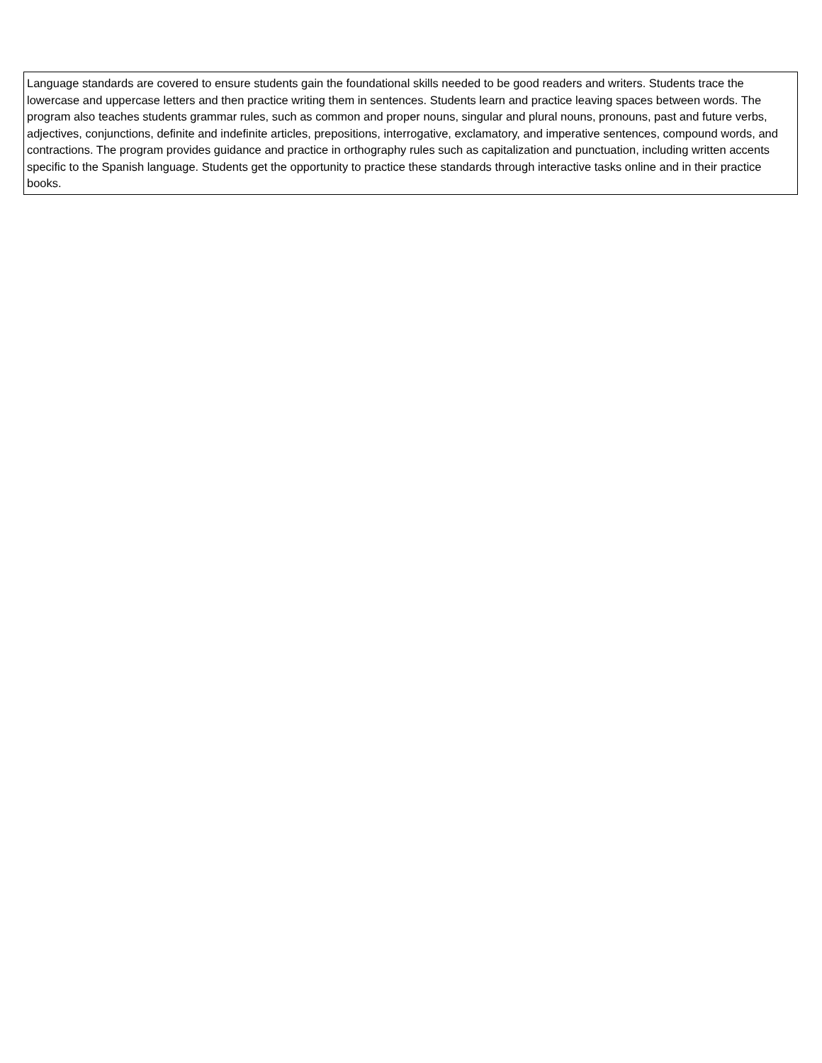| Language standards are covered to ensure students gain the foundational skills needed to be good readers and writers. Students trace the lowercase and uppercase letters and then practice writing them in sentences. Students learn and practice leaving spaces between words. The program also teaches students grammar rules, such as common and proper nouns, singular and plural nouns, pronouns, past and future verbs, adjectives, conjunctions, definite and indefinite articles, prepositions, interrogative, exclamatory, and imperative sentences, compound words, and contractions. The program provides guidance and practice in orthography rules such as capitalization and punctuation, including written accents specific to the Spanish language. Students get the opportunity to practice these standards through interactive tasks online and in their practice books. |